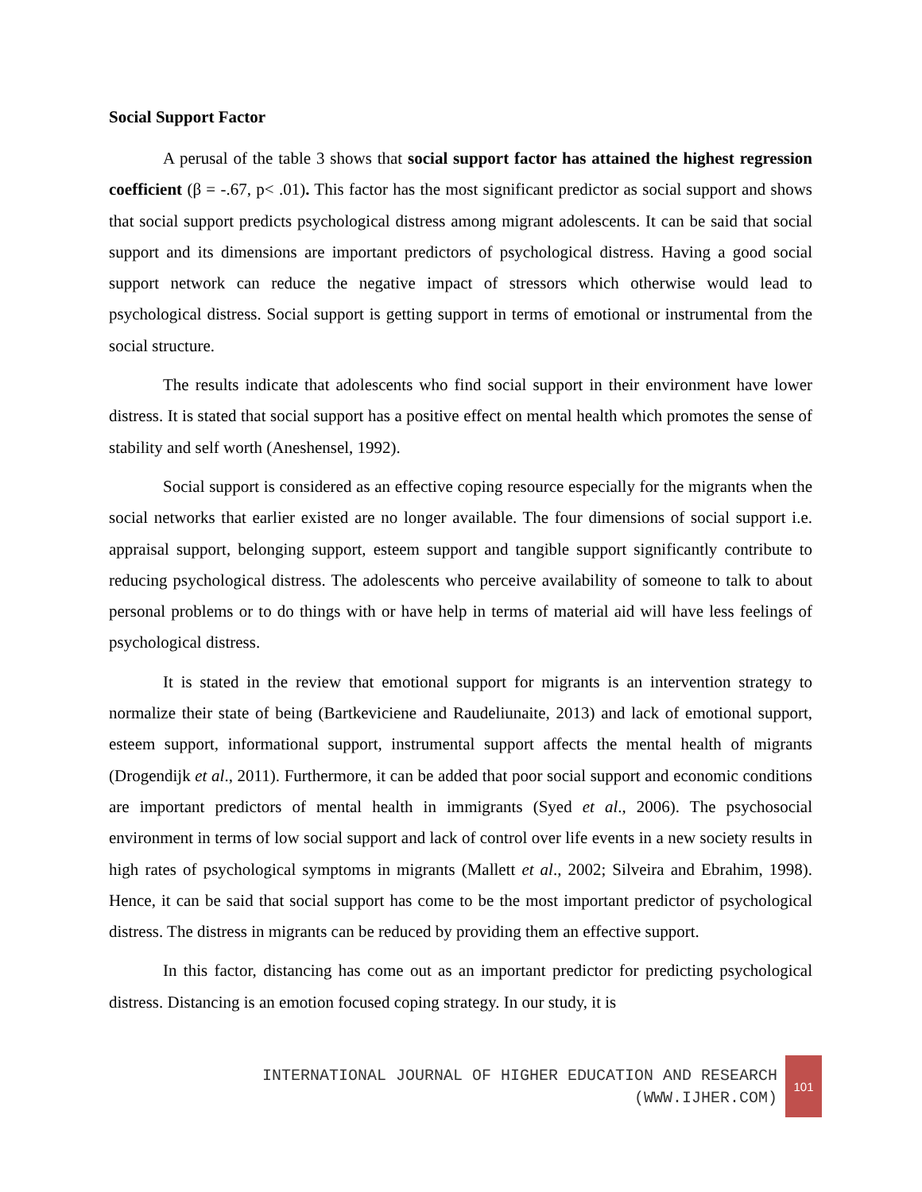Social Support Factor
A perusal of the table 3 shows that social support factor has attained the highest regression coefficient (β = -.67, p< .01). This factor has the most significant predictor as social support and shows that social support predicts psychological distress among migrant adolescents. It can be said that social support and its dimensions are important predictors of psychological distress. Having a good social support network can reduce the negative impact of stressors which otherwise would lead to psychological distress. Social support is getting support in terms of emotional or instrumental from the social structure.
The results indicate that adolescents who find social support in their environment have lower distress. It is stated that social support has a positive effect on mental health which promotes the sense of stability and self worth (Aneshensel, 1992).
Social support is considered as an effective coping resource especially for the migrants when the social networks that earlier existed are no longer available. The four dimensions of social support i.e. appraisal support, belonging support, esteem support and tangible support significantly contribute to reducing psychological distress. The adolescents who perceive availability of someone to talk to about personal problems or to do things with or have help in terms of material aid will have less feelings of psychological distress.
It is stated in the review that emotional support for migrants is an intervention strategy to normalize their state of being (Bartkeviciene and Raudeliunaite, 2013) and lack of emotional support, esteem support, informational support, instrumental support affects the mental health of migrants (Drogendijk et al., 2011). Furthermore, it can be added that poor social support and economic conditions are important predictors of mental health in immigrants (Syed et al., 2006). The psychosocial environment in terms of low social support and lack of control over life events in a new society results in high rates of psychological symptoms in migrants (Mallett et al., 2002; Silveira and Ebrahim, 1998). Hence, it can be said that social support has come to be the most important predictor of psychological distress. The distress in migrants can be reduced by providing them an effective support.
In this factor, distancing has come out as an important predictor for predicting psychological distress. Distancing is an emotion focused coping strategy. In our study, it is
INTERNATIONAL JOURNAL OF HIGHER EDUCATION AND RESEARCH
(WWW.IJHER.COM)
101